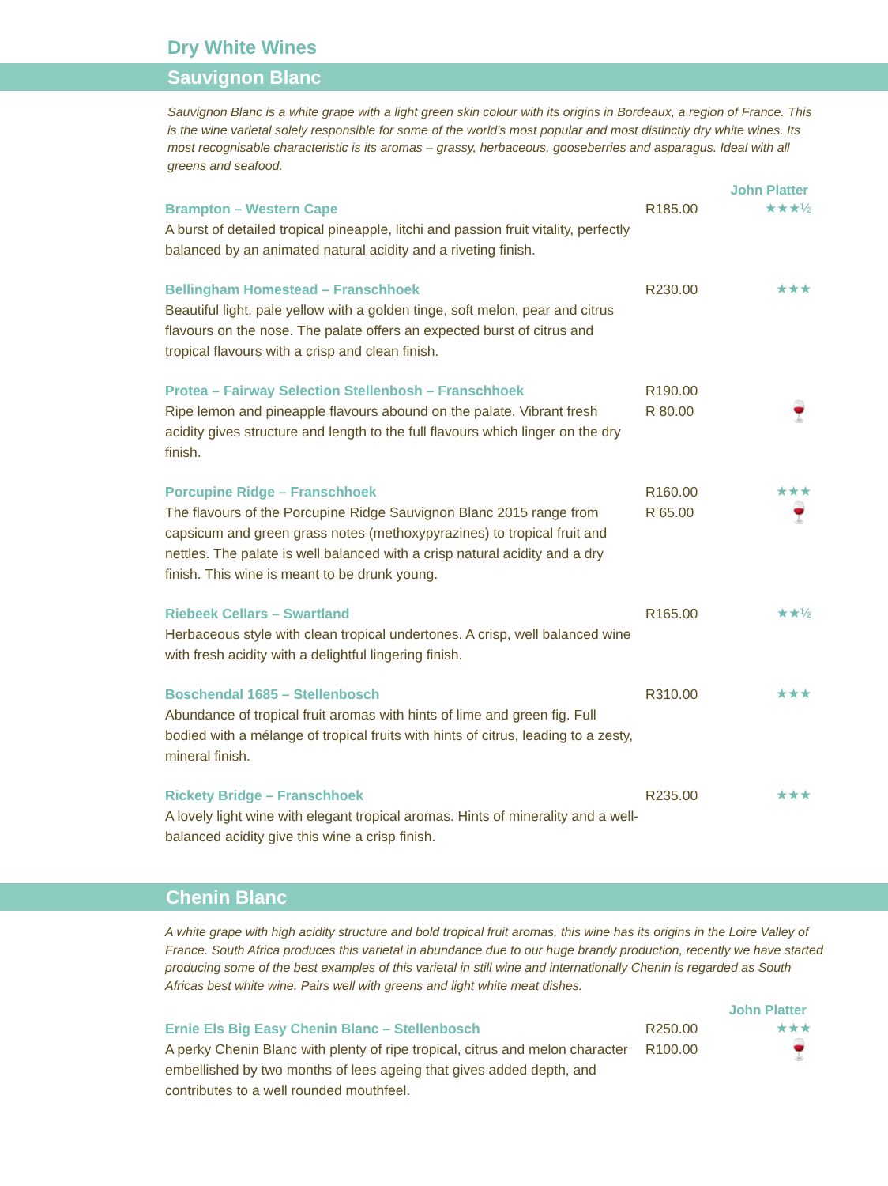Dry White Wines
Sauvignon Blanc
Sauvignon Blanc is a white grape with a light green skin colour with its origins in Bordeaux, a region of France. This is the wine varietal solely responsible for some of the world’s most popular and most distinctly dry white wines. Its most recognisable characteristic is its aromas – grassy, herbaceous, gooseberries and asparagus. Ideal with all greens and seafood.
John Platter
Brampton – Western Cape
A burst of detailed tropical pineapple, litchi and passion fruit vitality, perfectly balanced by an animated natural acidity and a riveting finish.
R185.00 ★★★½
Bellingham Homestead – Franschhoek
Beautiful light, pale yellow with a golden tinge, soft melon, pear and citrus flavours on the nose. The palate offers an expected burst of citrus and tropical flavours with a crisp and clean finish.
R230.00 ★★★
Protea – Fairway Selection Stellenbosh – Franschhoek
Ripe lemon and pineapple flavours abound on the palate. Vibrant fresh acidity gives structure and length to the full flavours which linger on the dry finish.
R190.00
R 80.00
🍷
Porcupine Ridge – Franschhoek
The flavours of the Porcupine Ridge Sauvignon Blanc 2015 range from capsicum and green grass notes (methoxypyrazines) to tropical fruit and nettles. The palate is well balanced with a crisp natural acidity and a dry finish. This wine is meant to be drunk young.
R160.00
R 65.00
★★★
🍷
Riebeek Cellars – Swartland
Herbaceous style with clean tropical undertones. A crisp, well balanced wine with fresh acidity with a delightful lingering finish.
R165.00 ★★½
Boschendal 1685 – Stellenbosch
Abundance of tropical fruit aromas with hints of lime and green fig. Full bodied with a mélange of tropical fruits with hints of citrus, leading to a zesty, mineral finish.
R310.00 ★★★
Rickety Bridge – Franschhoek
A lovely light wine with elegant tropical aromas. Hints of minerality and a well-balanced acidity give this wine a crisp finish.
R235.00 ★★★
Chenin Blanc
A white grape with high acidity structure and bold tropical fruit aromas, this wine has its origins in the Loire Valley of France. South Africa produces this varietal in abundance due to our huge brandy production, recently we have started producing some of the best examples of this varietal in still wine and internationally Chenin is regarded as South Africas best white wine. Pairs well with greens and light white meat dishes.
John Platter
Ernie Els Big Easy Chenin Blanc – Stellenbosch
A perky Chenin Blanc with plenty of ripe tropical, citrus and melon character embellished by two months of lees ageing that gives added depth, and contributes to a well rounded mouthfeel.
R250.00
R100.00
★★★
🍷